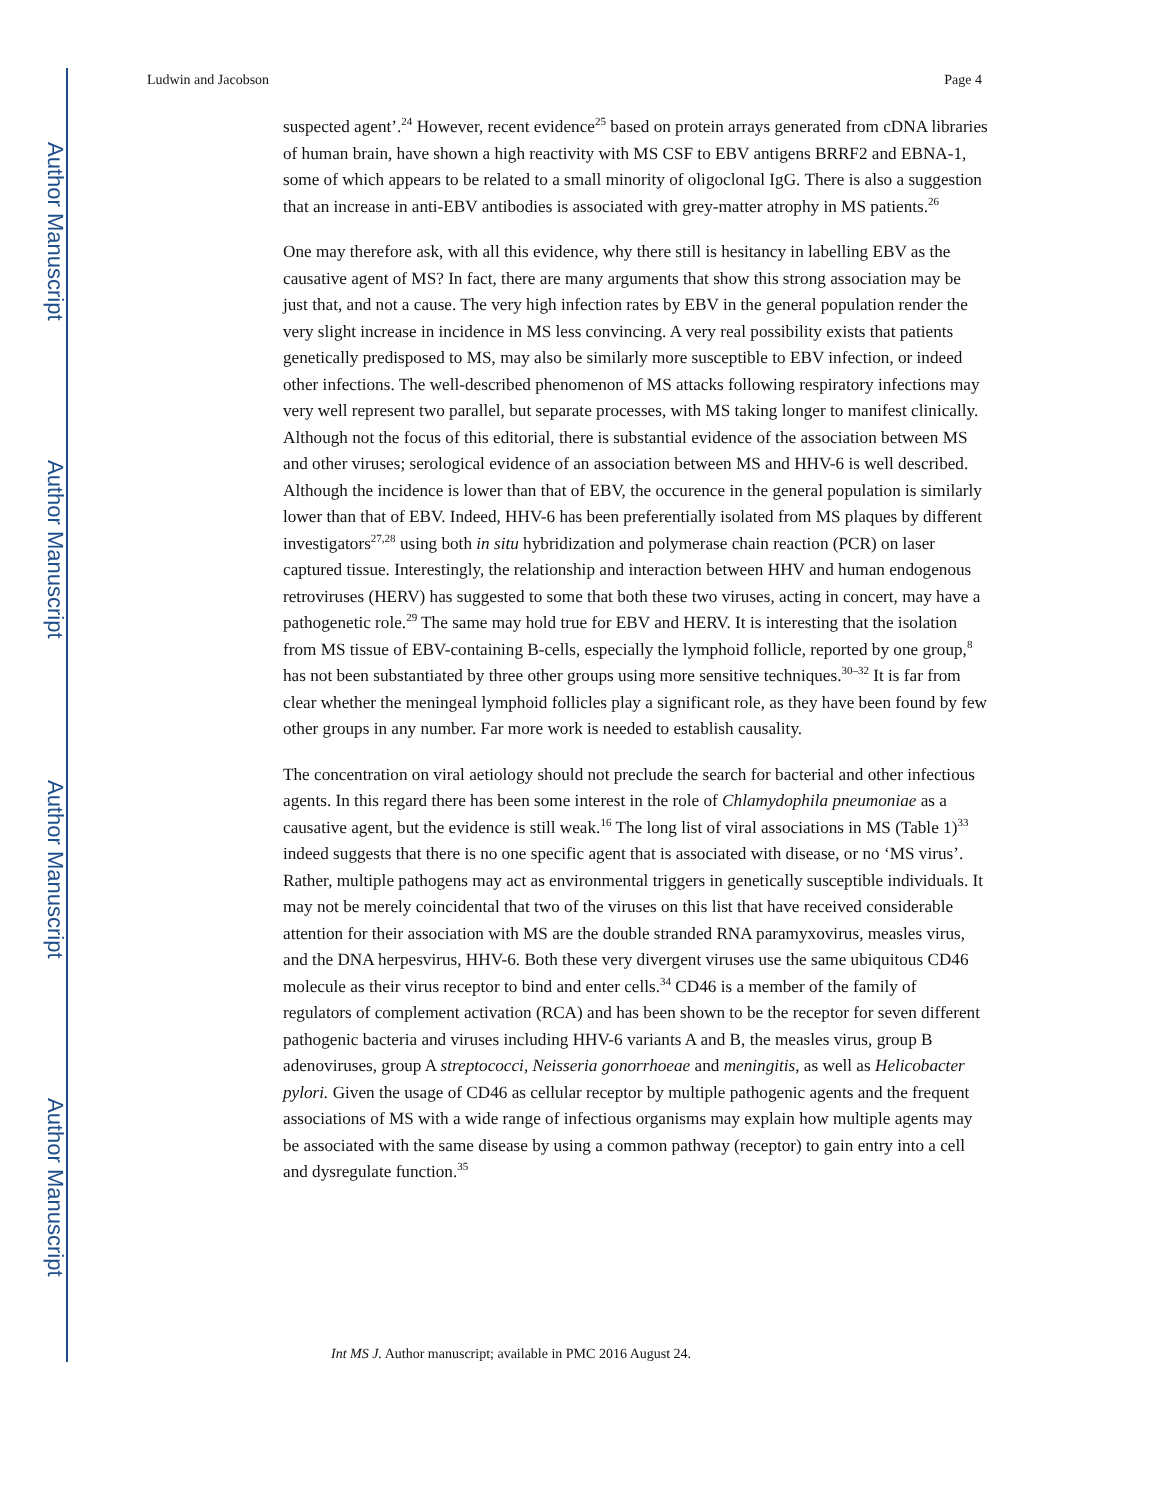Author Manuscript
Author Manuscript
Author Manuscript
Author Manuscript
Ludwin and Jacobson Page 4
suspected agent’.<sup>24</sup> However, recent evidence<sup>25</sup> based on protein arrays generated from cDNA libraries of human brain, have shown a high reactivity with MS CSF to EBV antigens BRRF2 and EBNA-1, some of which appears to be related to a small minority of oligoclonal IgG. There is also a suggestion that an increase in anti-EBV antibodies is associated with grey-matter atrophy in MS patients.<sup>26</sup>
One may therefore ask, with all this evidence, why there still is hesitancy in labelling EBV as the causative agent of MS? In fact, there are many arguments that show this strong association may be just that, and not a cause. The very high infection rates by EBV in the general population render the very slight increase in incidence in MS less convincing. A very real possibility exists that patients genetically predisposed to MS, may also be similarly more susceptible to EBV infection, or indeed other infections. The well-described phenomenon of MS attacks following respiratory infections may very well represent two parallel, but separate processes, with MS taking longer to manifest clinically. Although not the focus of this editorial, there is substantial evidence of the association between MS and other viruses; serological evidence of an association between MS and HHV-6 is well described. Although the incidence is lower than that of EBV, the occurence in the general population is similarly lower than that of EBV. Indeed, HHV-6 has been preferentially isolated from MS plaques by different investigators<sup>27,28</sup> using both in situ hybridization and polymerase chain reaction (PCR) on laser captured tissue. Interestingly, the relationship and interaction between HHV and human endogenous retroviruses (HERV) has suggested to some that both these two viruses, acting in concert, may have a pathogenetic role.<sup>29</sup> The same may hold true for EBV and HERV. It is interesting that the isolation from MS tissue of EBV-containing B-cells, especially the lymphoid follicle, reported by one group,<sup>8</sup> has not been substantiated by three other groups using more sensitive techniques.<sup>30–32</sup> It is far from clear whether the meningeal lymphoid follicles play a significant role, as they have been found by few other groups in any number. Far more work is needed to establish causality.
The concentration on viral aetiology should not preclude the search for bacterial and other infectious agents. In this regard there has been some interest in the role of Chlamydophila pneumoniae as a causative agent, but the evidence is still weak.<sup>16</sup> The long list of viral associations in MS (Table 1)<sup>33</sup> indeed suggests that there is no one specific agent that is associated with disease, or no ‘MS virus’. Rather, multiple pathogens may act as environmental triggers in genetically susceptible individuals. It may not be merely coincidental that two of the viruses on this list that have received considerable attention for their association with MS are the double stranded RNA paramyxovirus, measles virus, and the DNA herpesvirus, HHV-6. Both these very divergent viruses use the same ubiquitous CD46 molecule as their virus receptor to bind and enter cells.<sup>34</sup> CD46 is a member of the family of regulators of complement activation (RCA) and has been shown to be the receptor for seven different pathogenic bacteria and viruses including HHV-6 variants A and B, the measles virus, group B adenoviruses, group A streptococci, Neisseria gonorrhoeae and meningitis, as well as Helicobacter pylori. Given the usage of CD46 as cellular receptor by multiple pathogenic agents and the frequent associations of MS with a wide range of infectious organisms may explain how multiple agents may be associated with the same disease by using a common pathway (receptor) to gain entry into a cell and dysregulate function.<sup>35</sup>
Int MS J. Author manuscript; available in PMC 2016 August 24.